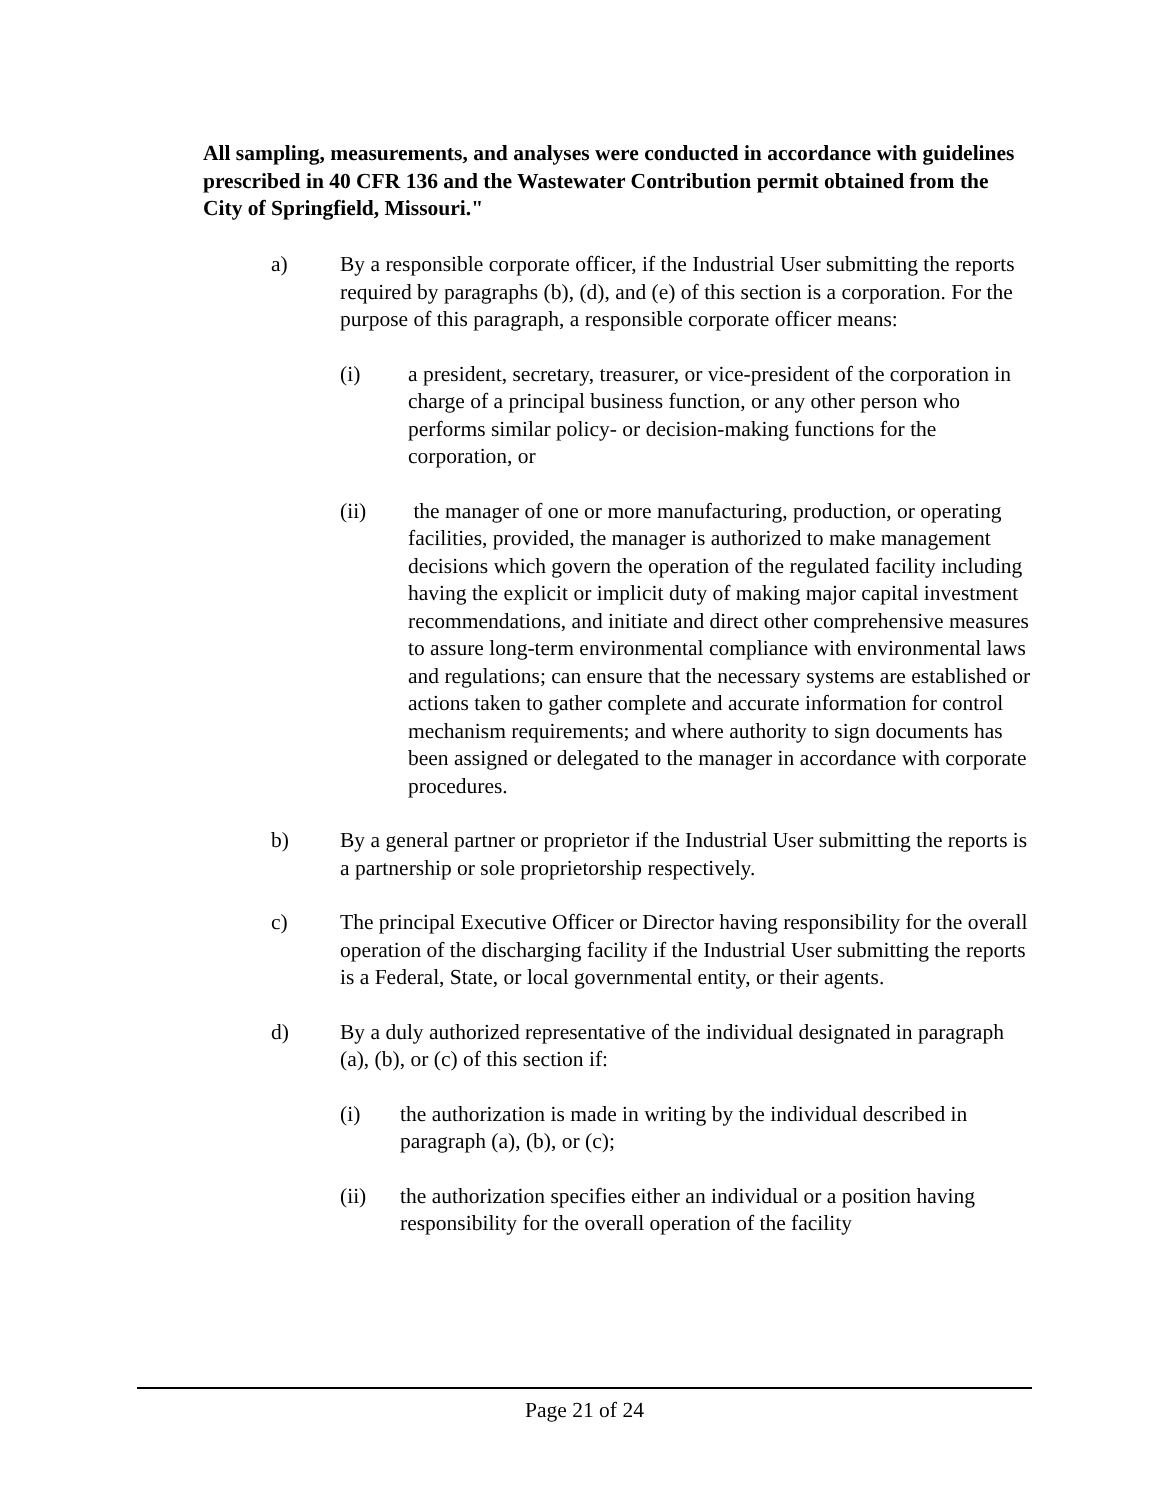All sampling, measurements, and analyses were conducted in accordance with guidelines prescribed in 40 CFR 136 and the Wastewater Contribution permit obtained from the City of Springfield, Missouri."
a) By a responsible corporate officer, if the Industrial User submitting the reports required by paragraphs (b), (d), and (e) of this section is a corporation. For the purpose of this paragraph, a responsible corporate officer means:
(i) a president, secretary, treasurer, or vice-president of the corporation in charge of a principal business function, or any other person who performs similar policy- or decision-making functions for the corporation, or
(ii) the manager of one or more manufacturing, production, or operating facilities, provided, the manager is authorized to make management decisions which govern the operation of the regulated facility including having the explicit or implicit duty of making major capital investment recommendations, and initiate and direct other comprehensive measures to assure long-term environmental compliance with environmental laws and regulations; can ensure that the necessary systems are established or actions taken to gather complete and accurate information for control mechanism requirements; and where authority to sign documents has been assigned or delegated to the manager in accordance with corporate procedures.
b) By a general partner or proprietor if the Industrial User submitting the reports is a partnership or sole proprietorship respectively.
c) The principal Executive Officer or Director having responsibility for the overall operation of the discharging facility if the Industrial User submitting the reports is a Federal, State, or local governmental entity, or their agents.
d) By a duly authorized representative of the individual designated in paragraph (a), (b), or (c) of this section if:
(i) the authorization is made in writing by the individual described in paragraph (a), (b), or (c);
(ii) the authorization specifies either an individual or a position having responsibility for the overall operation of the facility
Page 21 of 24